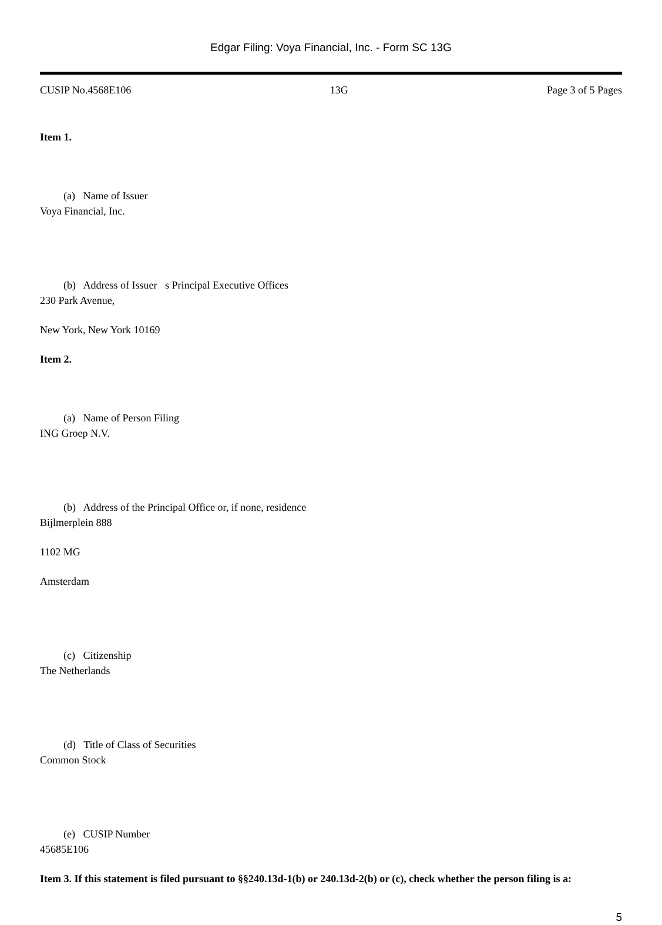Edgar Filing: Voya Financial, Inc. - Form SC 13G
CUSIP No.4568E106 13G Page 3 of 5 Pages
Item 1.
(a) Name of Issuer
Voya Financial, Inc.
(b) Address of Issuer s Principal Executive Offices
230 Park Avenue,
New York, New York 10169
Item 2.
(a) Name of Person Filing
ING Groep N.V.
(b) Address of the Principal Office or, if none, residence
Bijlmerplein 888
1102 MG
Amsterdam
(c) Citizenship
The Netherlands
(d) Title of Class of Securities
Common Stock
(e) CUSIP Number
45685E106
Item 3. If this statement is filed pursuant to §§240.13d-1(b) or 240.13d-2(b) or (c), check whether the person filing is a:
5